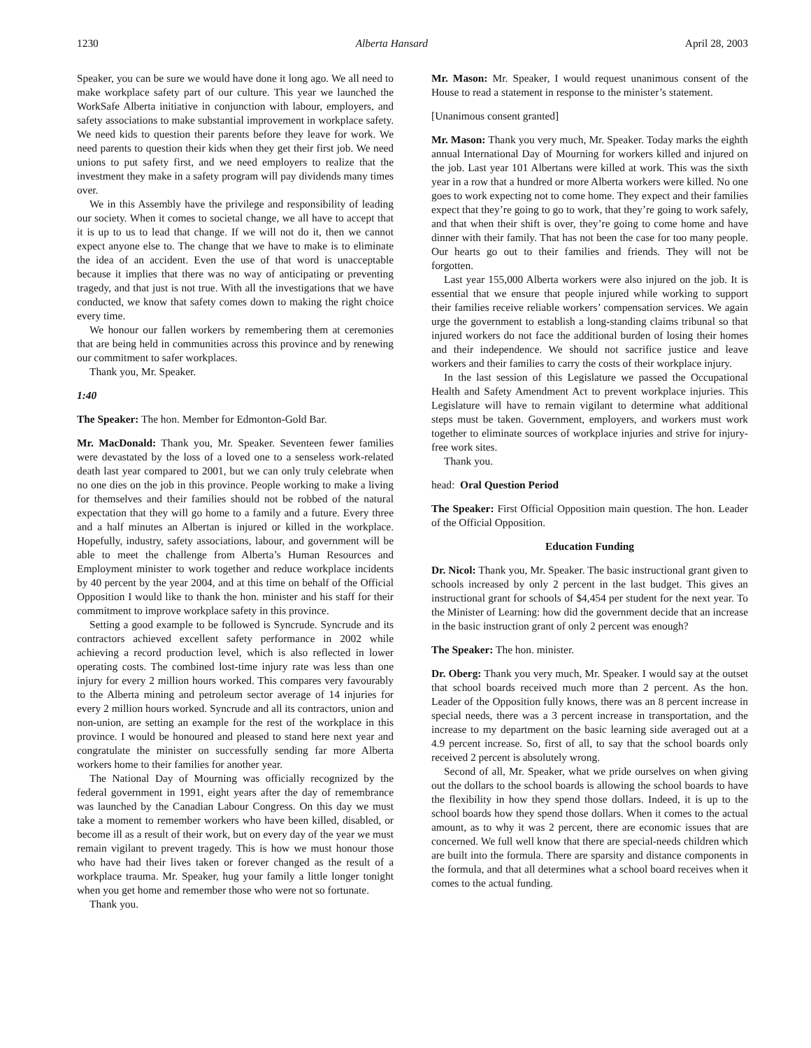1230 Alberta Hansard April 28, 2003
Speaker, you can be sure we would have done it long ago. We all need to make workplace safety part of our culture. This year we launched the WorkSafe Alberta initiative in conjunction with labour, employers, and safety associations to make substantial improvement in workplace safety. We need kids to question their parents before they leave for work. We need parents to question their kids when they get their first job. We need unions to put safety first, and we need employers to realize that the investment they make in a safety program will pay dividends many times over.
We in this Assembly have the privilege and responsibility of leading our society. When it comes to societal change, we all have to accept that it is up to us to lead that change. If we will not do it, then we cannot expect anyone else to. The change that we have to make is to eliminate the idea of an accident. Even the use of that word is unacceptable because it implies that there was no way of anticipating or preventing tragedy, and that just is not true. With all the investigations that we have conducted, we know that safety comes down to making the right choice every time.
We honour our fallen workers by remembering them at ceremonies that are being held in communities across this province and by renewing our commitment to safer workplaces.
Thank you, Mr. Speaker.
1:40
The Speaker: The hon. Member for Edmonton-Gold Bar.
Mr. MacDonald: Thank you, Mr. Speaker. Seventeen fewer families were devastated by the loss of a loved one to a senseless work-related death last year compared to 2001, but we can only truly celebrate when no one dies on the job in this province. People working to make a living for themselves and their families should not be robbed of the natural expectation that they will go home to a family and a future. Every three and a half minutes an Albertan is injured or killed in the workplace. Hopefully, industry, safety associations, labour, and government will be able to meet the challenge from Alberta’s Human Resources and Employment minister to work together and reduce workplace incidents by 40 percent by the year 2004, and at this time on behalf of the Official Opposition I would like to thank the hon. minister and his staff for their commitment to improve workplace safety in this province.
Setting a good example to be followed is Syncrude. Syncrude and its contractors achieved excellent safety performance in 2002 while achieving a record production level, which is also reflected in lower operating costs. The combined lost-time injury rate was less than one injury for every 2 million hours worked. This compares very favourably to the Alberta mining and petroleum sector average of 14 injuries for every 2 million hours worked. Syncrude and all its contractors, union and non-union, are setting an example for the rest of the workplace in this province. I would be honoured and pleased to stand here next year and congratulate the minister on successfully sending far more Alberta workers home to their families for another year.
The National Day of Mourning was officially recognized by the federal government in 1991, eight years after the day of remembrance was launched by the Canadian Labour Congress. On this day we must take a moment to remember workers who have been killed, disabled, or become ill as a result of their work, but on every day of the year we must remain vigilant to prevent tragedy. This is how we must honour those who have had their lives taken or forever changed as the result of a workplace trauma. Mr. Speaker, hug your family a little longer tonight when you get home and remember those who were not so fortunate.
Thank you.
Mr. Mason: Mr. Speaker, I would request unanimous consent of the House to read a statement in response to the minister’s statement.
[Unanimous consent granted]
Mr. Mason: Thank you very much, Mr. Speaker. Today marks the eighth annual International Day of Mourning for workers killed and injured on the job. Last year 101 Albertans were killed at work. This was the sixth year in a row that a hundred or more Alberta workers were killed. No one goes to work expecting not to come home. They expect and their families expect that they’re going to go to work, that they’re going to work safely, and that when their shift is over, they’re going to come home and have dinner with their family. That has not been the case for too many people. Our hearts go out to their families and friends. They will not be forgotten.
Last year 155,000 Alberta workers were also injured on the job. It is essential that we ensure that people injured while working to support their families receive reliable workers’ compensation services. We again urge the government to establish a long-standing claims tribunal so that injured workers do not face the additional burden of losing their homes and their independence. We should not sacrifice justice and leave workers and their families to carry the costs of their workplace injury.
In the last session of this Legislature we passed the Occupational Health and Safety Amendment Act to prevent workplace injuries. This Legislature will have to remain vigilant to determine what additional steps must be taken. Government, employers, and workers must work together to eliminate sources of workplace injuries and strive for injury-free work sites.
Thank you.
head: Oral Question Period
The Speaker: First Official Opposition main question. The hon. Leader of the Official Opposition.
Education Funding
Dr. Nicol: Thank you, Mr. Speaker. The basic instructional grant given to schools increased by only 2 percent in the last budget. This gives an instructional grant for schools of $4,454 per student for the next year. To the Minister of Learning: how did the government decide that an increase in the basic instruction grant of only 2 percent was enough?
The Speaker: The hon. minister.
Dr. Oberg: Thank you very much, Mr. Speaker. I would say at the outset that school boards received much more than 2 percent. As the hon. Leader of the Opposition fully knows, there was an 8 percent increase in special needs, there was a 3 percent increase in transportation, and the increase to my department on the basic learning side averaged out at a 4.9 percent increase. So, first of all, to say that the school boards only received 2 percent is absolutely wrong.
Second of all, Mr. Speaker, what we pride ourselves on when giving out the dollars to the school boards is allowing the school boards to have the flexibility in how they spend those dollars. Indeed, it is up to the school boards how they spend those dollars. When it comes to the actual amount, as to why it was 2 percent, there are economic issues that are concerned. We full well know that there are special-needs children which are built into the formula. There are sparsity and distance components in the formula, and that all determines what a school board receives when it comes to the actual funding.